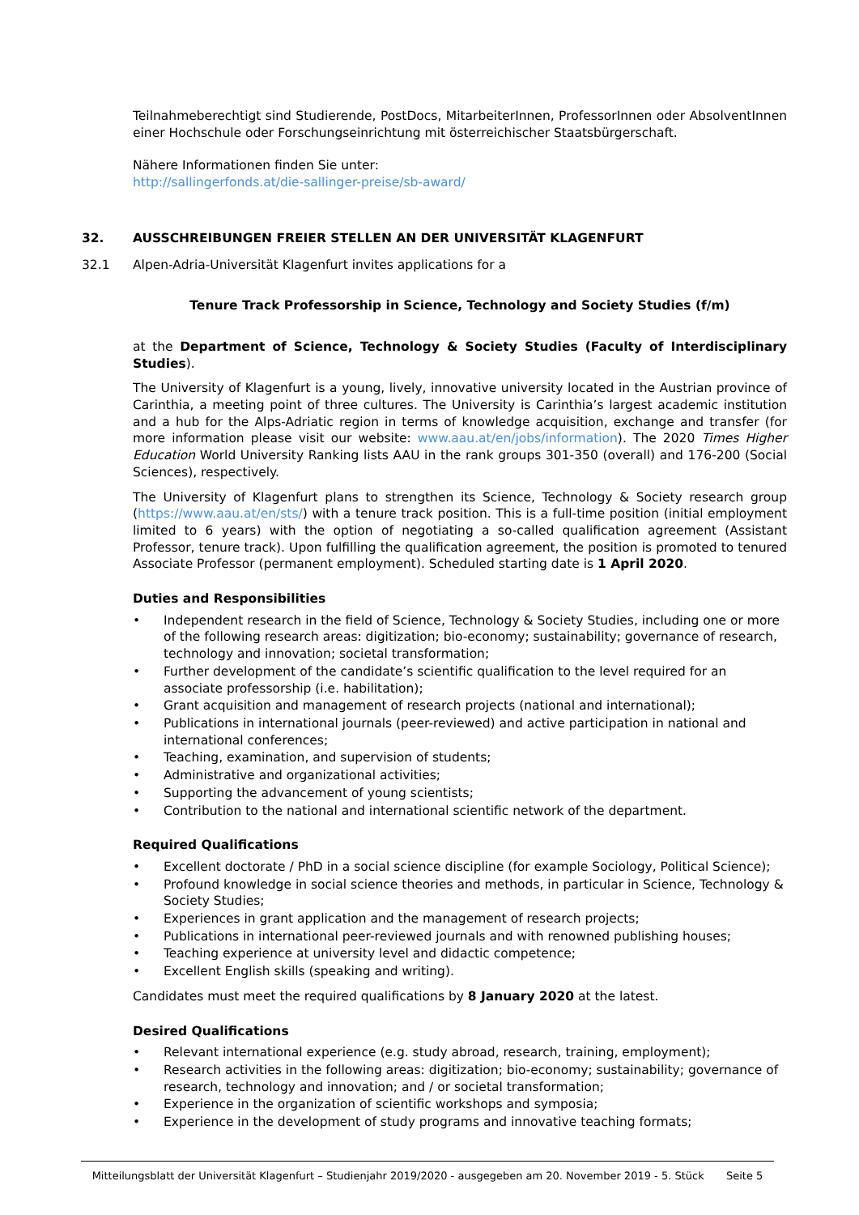Teilnahmeberechtigt sind Studierende, PostDocs, MitarbeiterInnen, ProfessorInnen oder AbsolventInnen einer Hochschule oder Forschungseinrichtung mit österreichischer Staatsbürgerschaft.
Nähere Informationen finden Sie unter:
http://sallingerfonds.at/die-sallinger-preise/sb-award/
32. AUSSCHREIBUNGEN FREIER STELLEN AN DER UNIVERSITÄT KLAGENFURT
32.1 Alpen-Adria-Universität Klagenfurt invites applications for a
Tenure Track Professorship in Science, Technology and Society Studies (f/m)
at the Department of Science, Technology & Society Studies (Faculty of Interdisciplinary Studies).
The University of Klagenfurt is a young, lively, innovative university located in the Austrian province of Carinthia, a meeting point of three cultures. The University is Carinthia’s largest academic institution and a hub for the Alps-Adriatic region in terms of knowledge acquisition, exchange and transfer (for more information please visit our website: www.aau.at/en/jobs/information). The 2020 Times Higher Education World University Ranking lists AAU in the rank groups 301-350 (overall) and 176-200 (Social Sciences), respectively.
The University of Klagenfurt plans to strengthen its Science, Technology & Society research group (https://www.aau.at/en/sts/) with a tenure track position. This is a full-time position (initial employment limited to 6 years) with the option of negotiating a so-called qualification agreement (Assistant Professor, tenure track). Upon fulfilling the qualification agreement, the position is promoted to tenured Associate Professor (permanent employment). Scheduled starting date is 1 April 2020.
Duties and Responsibilities
• Independent research in the field of Science, Technology & Society Studies, including one or more of the following research areas: digitization; bio-economy; sustainability; governance of research, technology and innovation; societal transformation;
• Further development of the candidate’s scientific qualification to the level required for an associate professorship (i.e. habilitation);
• Grant acquisition and management of research projects (national and international);
• Publications in international journals (peer-reviewed) and active participation in national and international conferences;
• Teaching, examination, and supervision of students;
• Administrative and organizational activities;
• Supporting the advancement of young scientists;
• Contribution to the national and international scientific network of the department.
Required Qualifications
• Excellent doctorate / PhD in a social science discipline (for example Sociology, Political Science);
• Profound knowledge in social science theories and methods, in particular in Science, Technology & Society Studies;
• Experiences in grant application and the management of research projects;
• Publications in international peer-reviewed journals and with renowned publishing houses;
• Teaching experience at university level and didactic competence;
• Excellent English skills (speaking and writing).
Candidates must meet the required qualifications by 8 January 2020 at the latest.
Desired Qualifications
• Relevant international experience (e.g. study abroad, research, training, employment);
• Research activities in the following areas: digitization; bio-economy; sustainability; governance of research, technology and innovation; and / or societal transformation;
• Experience in the organization of scientific workshops and symposia;
• Experience in the development of study programs and innovative teaching formats;
Mitteilungsblatt der Universität Klagenfurt – Studienjahr 2019/2020 - ausgegeben am 20. November 2019 - 5. Stück Seite 5